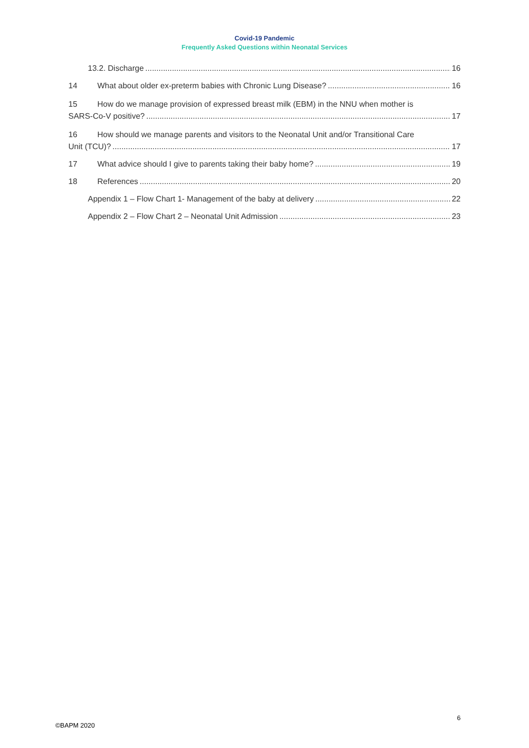Covid-19 Pandemic
Frequently Asked Questions within Neonatal Services
13.2. Discharge 16
14 What about older ex-preterm babies with Chronic Lung Disease? 16
15 How do we manage provision of expressed breast milk (EBM) in the NNU when mother is
SARS-Co-V positive? 17
16 How should we manage parents and visitors to the Neonatal Unit and/or Transitional Care
Unit (TCU)? 17
17 What advice should I give to parents taking their baby home? 19
18 References 20
Appendix 1 – Flow Chart 1- Management of the baby at delivery 22
Appendix 2 – Flow Chart 2 – Neonatal Unit Admission 23
6
©BAPM 2020